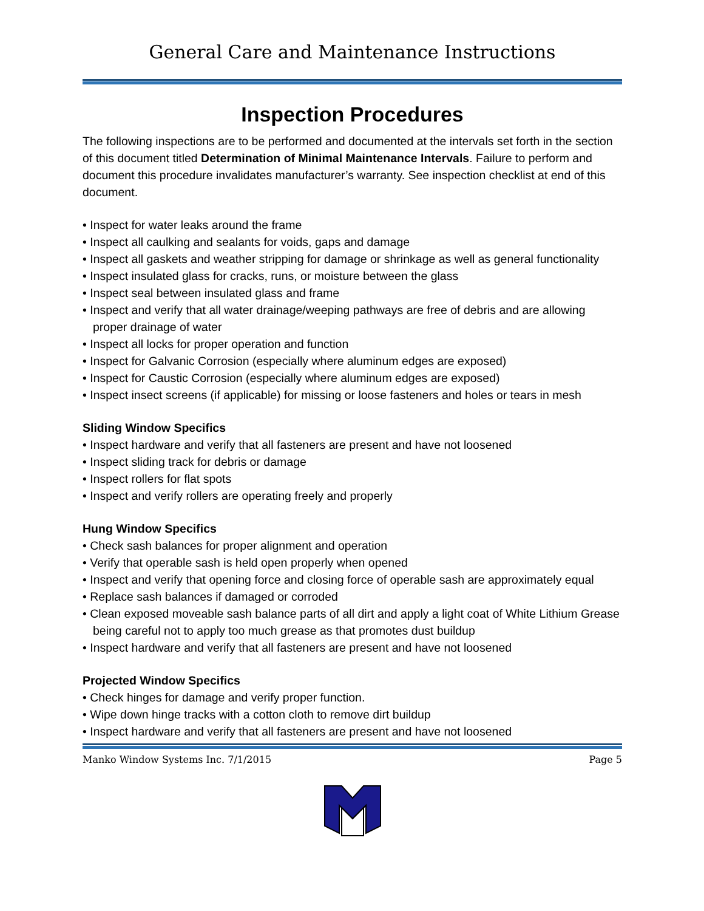General Care and Maintenance Instructions
Inspection Procedures
The following inspections are to be performed and documented at the intervals set forth in the section of this document titled Determination of Minimal Maintenance Intervals. Failure to perform and document this procedure invalidates manufacturer’s warranty. See inspection checklist at end of this document.
• Inspect for water leaks around the frame
• Inspect all caulking and sealants for voids, gaps and damage
• Inspect all gaskets and weather stripping for damage or shrinkage as well as general functionality
• Inspect insulated glass for cracks, runs, or moisture between the glass
• Inspect seal between insulated glass and frame
• Inspect and verify that all water drainage/weeping pathways are free of debris and are allowing proper drainage of water
• Inspect all locks for proper operation and function
• Inspect for Galvanic Corrosion (especially where aluminum edges are exposed)
• Inspect for Caustic Corrosion (especially where aluminum edges are exposed)
• Inspect insect screens (if applicable) for missing or loose fasteners and holes or tears in mesh
Sliding Window Specifics
• Inspect hardware and verify that all fasteners are present and have not loosened
• Inspect sliding track for debris or damage
• Inspect rollers for flat spots
• Inspect and verify rollers are operating freely and properly
Hung Window Specifics
• Check sash balances for proper alignment and operation
• Verify that operable sash is held open properly when opened
• Inspect and verify that opening force and closing force of operable sash are approximately equal
• Replace sash balances if damaged or corroded
• Clean exposed moveable sash balance parts of all dirt and apply a light coat of White Lithium Grease being careful not to apply too much grease as that promotes dust buildup
• Inspect hardware and verify that all fasteners are present and have not loosened
Projected Window Specifics
• Check hinges for damage and verify proper function.
• Wipe down hinge tracks with a cotton cloth to remove dirt buildup
• Inspect hardware and verify that all fasteners are present and have not loosened
Manko Window Systems Inc. 7/1/2015 Page 5